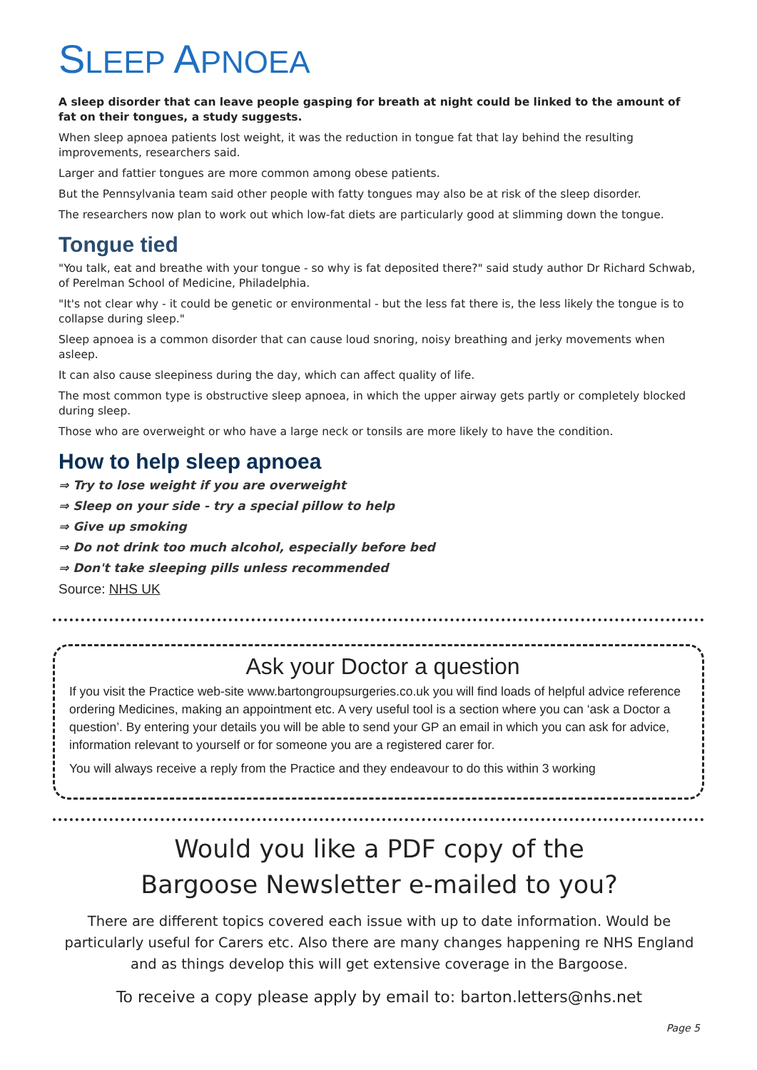SLEEP APNOEA
A sleep disorder that can leave people gasping for breath at night could be linked to the amount of fat on their tongues, a study suggests.
When sleep apnoea patients lost weight, it was the reduction in tongue fat that lay behind the resulting improvements, researchers said.
Larger and fattier tongues are more common among obese patients.
But the Pennsylvania team said other people with fatty tongues may also be at risk of the sleep disorder.
The researchers now plan to work out which low-fat diets are particularly good at slimming down the tongue.
Tongue tied
"You talk, eat and breathe with your tongue - so why is fat deposited there?" said study author Dr Richard Schwab, of Perelman School of Medicine, Philadelphia.
"It's not clear why - it could be genetic or environmental - but the less fat there is, the less likely the tongue is to collapse during sleep."
Sleep apnoea is a common disorder that can cause loud snoring, noisy breathing and jerky movements when asleep.
It can also cause sleepiness during the day, which can affect quality of life.
The most common type is obstructive sleep apnoea, in which the upper airway gets partly or completely blocked during sleep.
Those who are overweight or who have a large neck or tonsils are more likely to have the condition.
How to help sleep apnoea
⇒ Try to lose weight if you are overweight
⇒ Sleep on your side - try a special pillow to help
⇒ Give up smoking
⇒ Do not drink too much alcohol, especially before bed
⇒ Don't take sleeping pills unless recommended
Source: NHS UK
Ask your Doctor a question
If you visit the Practice web-site www.bartongroupsurgeries.co.uk you will find loads of helpful advice reference ordering Medicines, making an appointment etc. A very useful tool is a section where you can ‘ask a Doctor a question’. By entering your details you will be able to send your GP an email in which you can ask for advice, information relevant to yourself or for someone you are a registered carer for.
You will always receive a reply from the Practice and they endeavour to do this within 3 working
Would you like a PDF copy of the
Bargoose Newsletter e-mailed to you?
There are different topics covered each issue with up to date information. Would be particularly useful for Carers etc. Also there are many changes happening re NHS England and as things develop this will get extensive coverage in the Bargoose.
To receive a copy please apply by email to: barton.letters@nhs.net
Page 5